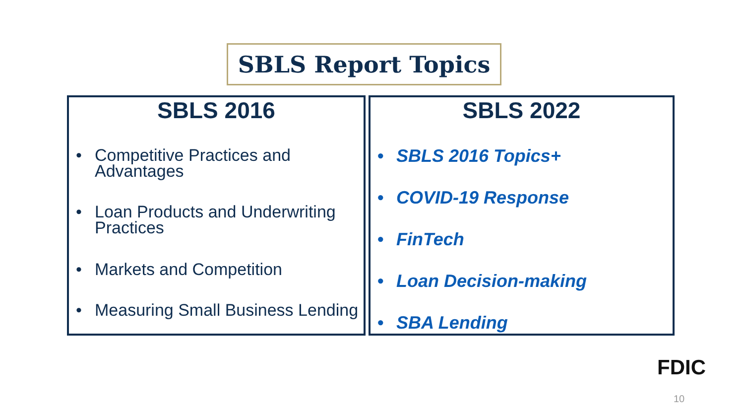SBLS Report Topics
SBLS 2016
• Competitive Practices and Advantages
• Loan Products and Underwriting Practices
• Markets and Competition
• Measuring Small Business Lending
SBLS 2022
• SBLS 2016 Topics+
• COVID-19 Response
• FinTech
• Loan Decision-making
• SBA Lending
FDIC
10